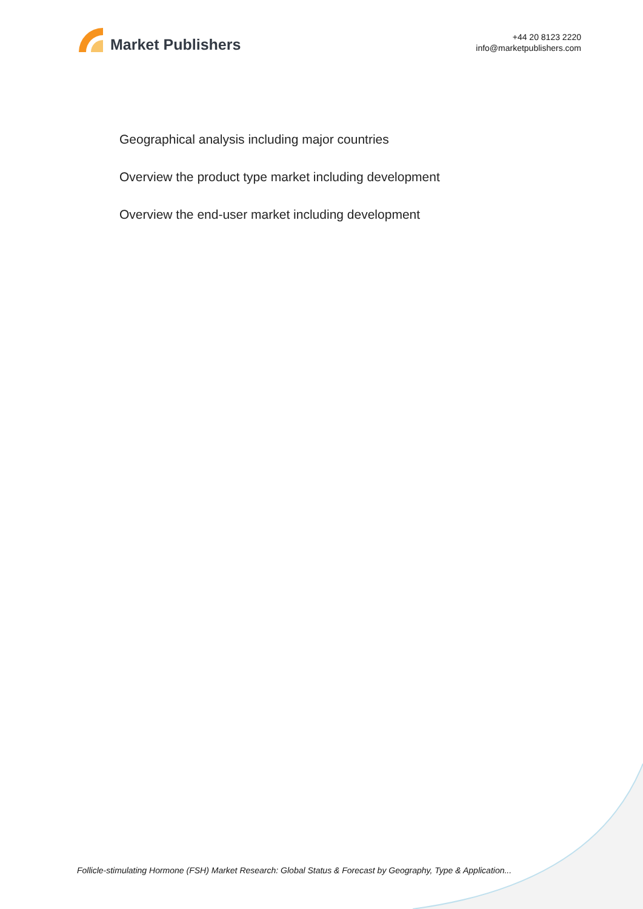Market Publishers
+44 20 8123 2220
info@marketpublishers.com
Geographical analysis including major countries
Overview the product type market including development
Overview the end-user market including development
Follicle-stimulating Hormone (FSH) Market Research: Global Status & Forecast by Geography, Type & Application...